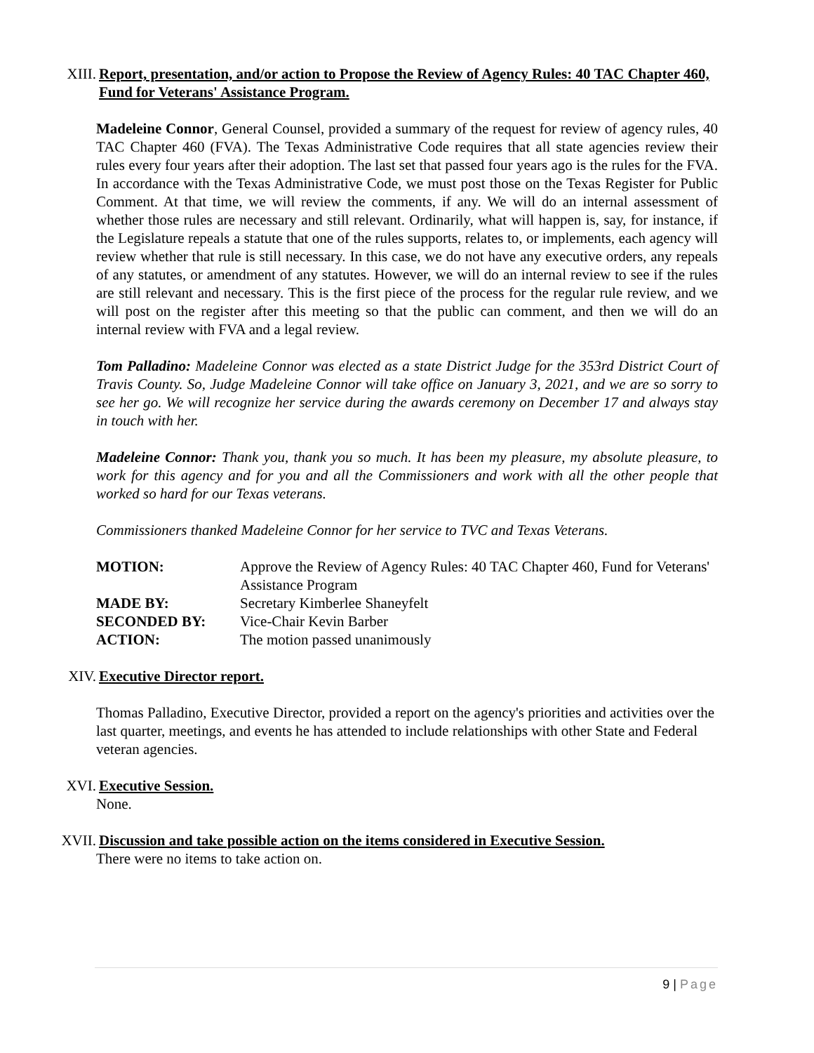XIII. Report, presentation, and/or action to Propose the Review of Agency Rules: 40 TAC Chapter 460, Fund for Veterans' Assistance Program.
Madeleine Connor, General Counsel, provided a summary of the request for review of agency rules, 40 TAC Chapter 460 (FVA). The Texas Administrative Code requires that all state agencies review their rules every four years after their adoption. The last set that passed four years ago is the rules for the FVA. In accordance with the Texas Administrative Code, we must post those on the Texas Register for Public Comment. At that time, we will review the comments, if any. We will do an internal assessment of whether those rules are necessary and still relevant. Ordinarily, what will happen is, say, for instance, if the Legislature repeals a statute that one of the rules supports, relates to, or implements, each agency will review whether that rule is still necessary. In this case, we do not have any executive orders, any repeals of any statutes, or amendment of any statutes. However, we will do an internal review to see if the rules are still relevant and necessary. This is the first piece of the process for the regular rule review, and we will post on the register after this meeting so that the public can comment, and then we will do an internal review with FVA and a legal review.
Tom Palladino: Madeleine Connor was elected as a state District Judge for the 353rd District Court of Travis County. So, Judge Madeleine Connor will take office on January 3, 2021, and we are so sorry to see her go. We will recognize her service during the awards ceremony on December 17 and always stay in touch with her.
Madeleine Connor: Thank you, thank you so much. It has been my pleasure, my absolute pleasure, to work for this agency and for you and all the Commissioners and work with all the other people that worked so hard for our Texas veterans.
Commissioners thanked Madeleine Connor for her service to TVC and Texas Veterans.
| MOTION: | Approve the Review of Agency Rules: 40 TAC Chapter 460, Fund for Veterans' Assistance Program |
| MADE BY: | Secretary Kimberlee Shaneyfelt |
| SECONDED BY: | Vice-Chair Kevin Barber |
| ACTION: | The motion passed unanimously |
XIV. Executive Director report.
Thomas Palladino, Executive Director, provided a report on the agency's priorities and activities over the last quarter, meetings, and events he has attended to include relationships with other State and Federal veteran agencies.
XVI. Executive Session.
None.
XVII. Discussion and take possible action on the items considered in Executive Session.
There were no items to take action on.
9 | Page